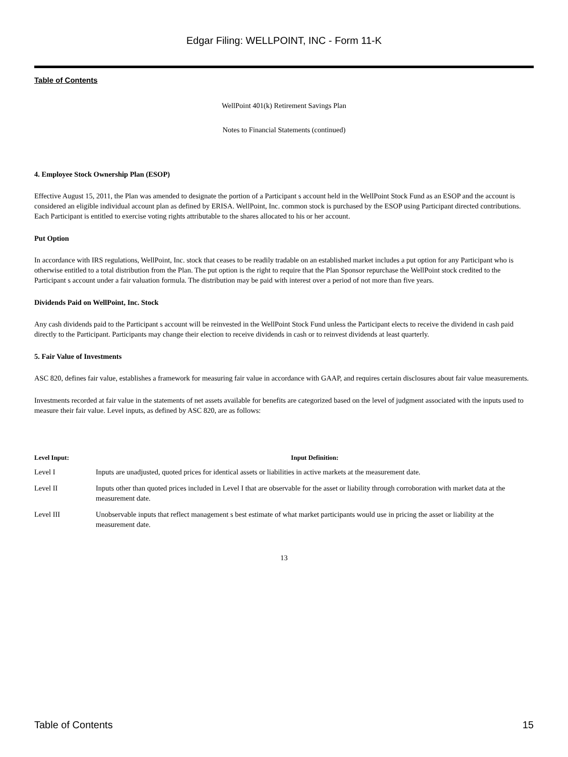Edgar Filing: WELLPOINT, INC - Form 11-K
Table of Contents
WellPoint 401(k) Retirement Savings Plan
Notes to Financial Statements (continued)
4. Employee Stock Ownership Plan (ESOP)
Effective August 15, 2011, the Plan was amended to designate the portion of a Participant s account held in the WellPoint Stock Fund as an ESOP and the account is considered an eligible individual account plan as defined by ERISA. WellPoint, Inc. common stock is purchased by the ESOP using Participant directed contributions. Each Participant is entitled to exercise voting rights attributable to the shares allocated to his or her account.
Put Option
In accordance with IRS regulations, WellPoint, Inc. stock that ceases to be readily tradable on an established market includes a put option for any Participant who is otherwise entitled to a total distribution from the Plan. The put option is the right to require that the Plan Sponsor repurchase the WellPoint stock credited to the Participant s account under a fair valuation formula. The distribution may be paid with interest over a period of not more than five years.
Dividends Paid on WellPoint, Inc. Stock
Any cash dividends paid to the Participant s account will be reinvested in the WellPoint Stock Fund unless the Participant elects to receive the dividend in cash paid directly to the Participant. Participants may change their election to receive dividends in cash or to reinvest dividends at least quarterly.
5. Fair Value of Investments
ASC 820, defines fair value, establishes a framework for measuring fair value in accordance with GAAP, and requires certain disclosures about fair value measurements.
Investments recorded at fair value in the statements of net assets available for benefits are categorized based on the level of judgment associated with the inputs used to measure their fair value. Level inputs, as defined by ASC 820, are as follows:
| Level Input: | Input Definition: |
| --- | --- |
| Level I | Inputs are unadjusted, quoted prices for identical assets or liabilities in active markets at the measurement date. |
| Level II | Inputs other than quoted prices included in Level I that are observable for the asset or liability through corroboration with market data at the measurement date. |
| Level III | Unobservable inputs that reflect management s best estimate of what market participants would use in pricing the asset or liability at the measurement date. |
13
Table of Contents 15